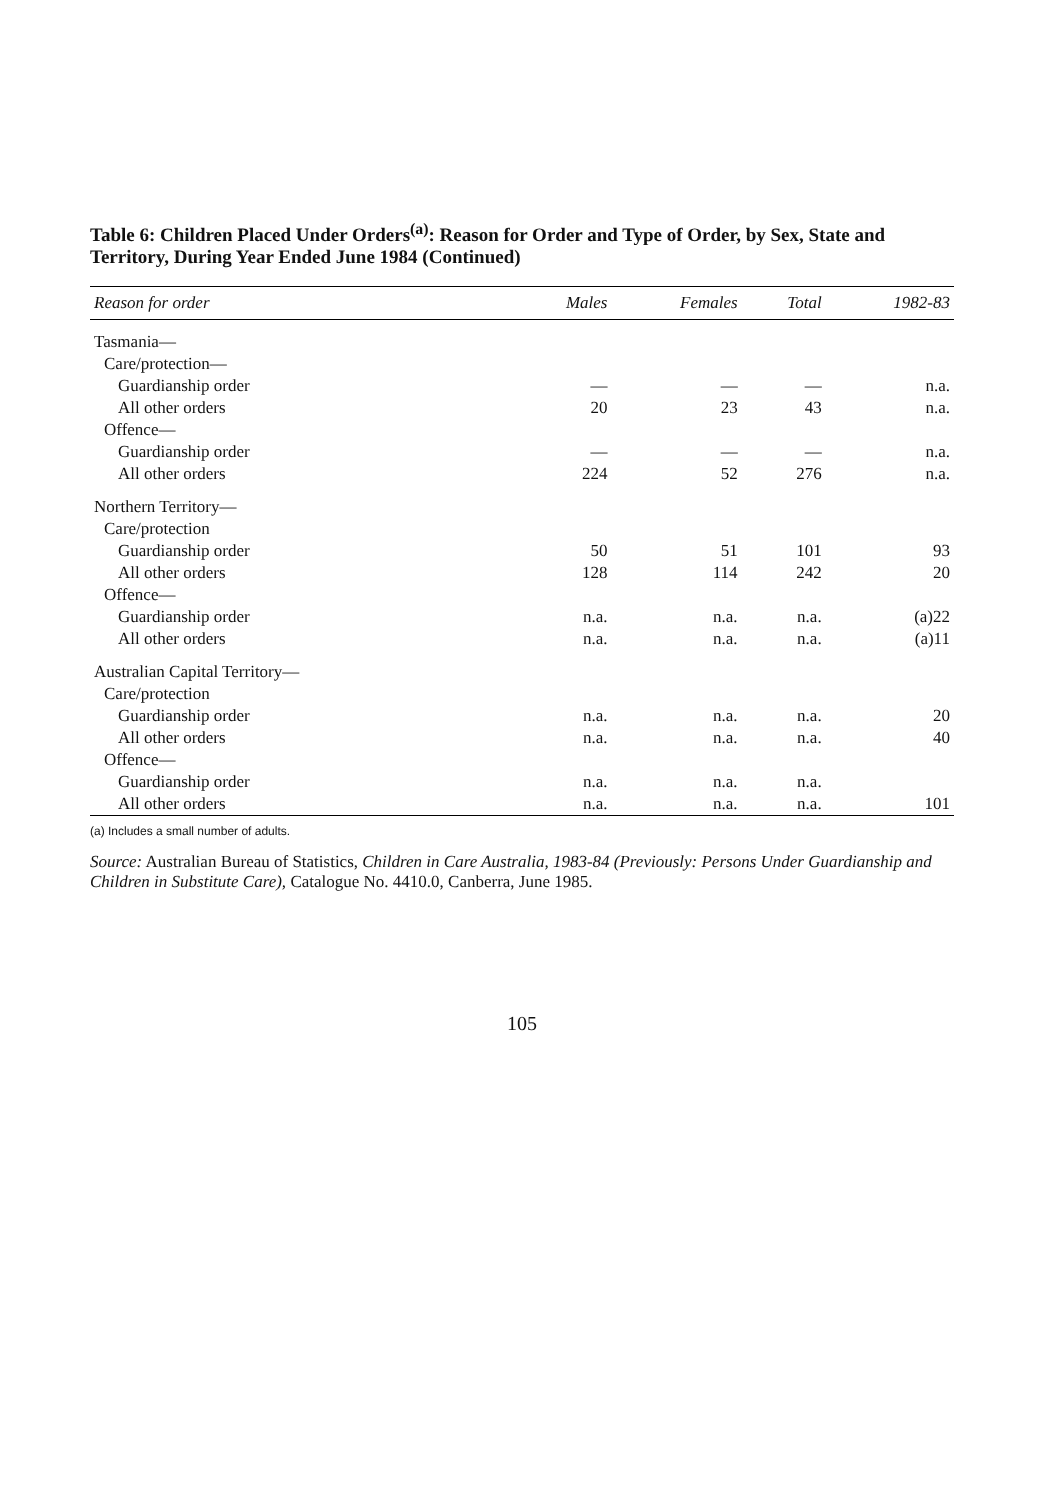Table 6: Children Placed Under Orders<sup>(a)</sup>: Reason for Order and Type of Order, by Sex, State and Territory, During Year Ended June 1984 (Continued)
| Reason for order | Males | Females | Total | 1982-83 |
| --- | --- | --- | --- | --- |
| Tasmania— | | | | |
| Care/protection— | | | | |
| Guardianship order | — | — | — | n.a. |
| All other orders | 20 | 23 | 43 | n.a. |
| Offence— | | | | |
| Guardianship order | — | — | — | n.a. |
| All other orders | 224 | 52 | 276 | n.a. |
| Northern Territory— | | | | |
| Care/protection | | | | |
| Guardianship order | 50 | 51 | 101 | 93 |
| All other orders | 128 | 114 | 242 | 20 |
| Offence— | | | | |
| Guardianship order | n.a. | n.a. | n.a. | (a)22 |
| All other orders | n.a. | n.a. | n.a. | (a)11 |
| Australian Capital Territory— | | | | |
| Care/protection | | | | |
| Guardianship order | n.a. | n.a. | n.a. | 20 |
| All other orders | n.a. | n.a. | n.a. | 40 |
| Offence— | | | | |
| Guardianship order | n.a. | n.a. | n.a. | |
| All other orders | n.a. | n.a. | n.a. | 101 |
(a) Includes a small number of adults.
Source: Australian Bureau of Statistics, Children in Care Australia, 1983-84 (Previously: Persons Under Guardianship and Children in Substitute Care), Catalogue No. 4410.0, Canberra, June 1985.
105